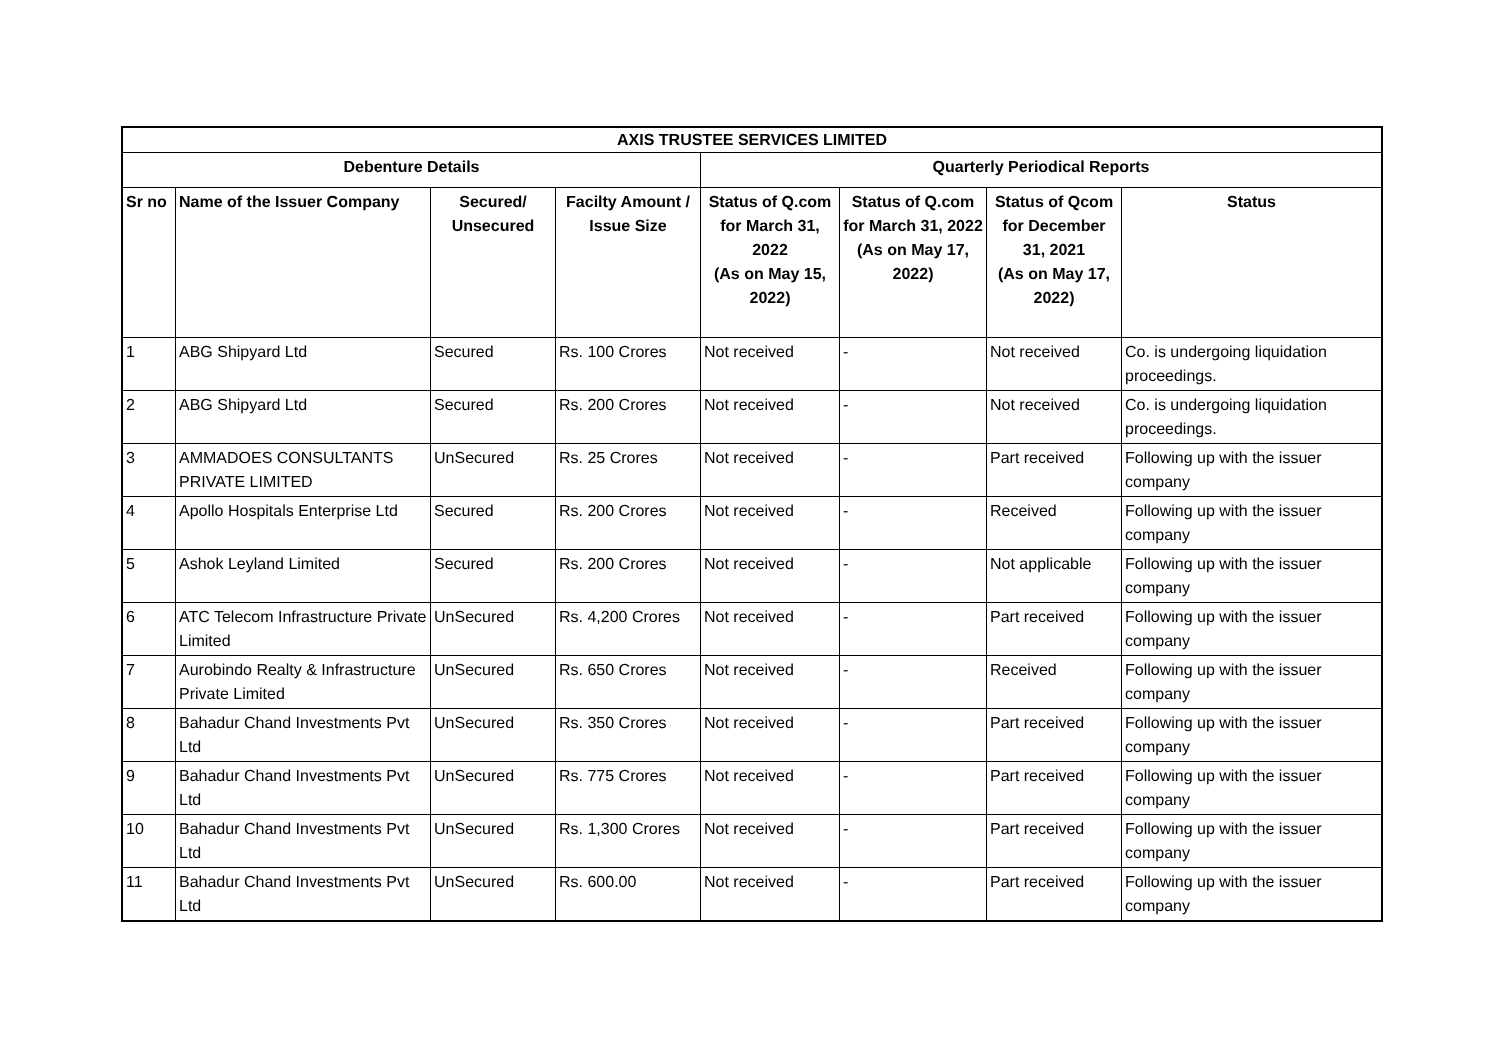| AXIS TRUSTEE SERVICES LIMITED | | | | | | | |
| --- | --- | --- | --- | --- | --- | --- | --- |
| Debenture Details | | | | Quarterly Periodical Reports | | | |
| Sr no | Name of the Issuer Company | Secured/ Unsecured | Facilty Amount / Issue Size | Status of Q.com for March 31, 2022 (As on May 15, 2022) | Status of Q.com for March 31, 2022 (As on May 17, 2022) | Status of Qcom for December 31, 2021 (As on May 17, 2022) | Status |
| 1 | ABG Shipyard Ltd | Secured | Rs. 100 Crores | Not received | - | Not received | Co. is undergoing liquidation proceedings. |
| 2 | ABG Shipyard Ltd | Secured | Rs. 200 Crores | Not received | - | Not received | Co. is undergoing liquidation proceedings. |
| 3 | AMMADOES CONSULTANTS PRIVATE LIMITED | UnSecured | Rs. 25 Crores | Not received | - | Part received | Following up with the issuer company |
| 4 | Apollo Hospitals Enterprise Ltd | Secured | Rs. 200 Crores | Not received | - | Received | Following up with the issuer company |
| 5 | Ashok Leyland Limited | Secured | Rs. 200 Crores | Not received | - | Not applicable | Following up with the issuer company |
| 6 | ATC Telecom Infrastructure Private Limited | UnSecured | Rs. 4,200 Crores | Not received | - | Part received | Following up with the issuer company |
| 7 | Aurobindo Realty & Infrastructure Private Limited | UnSecured | Rs. 650 Crores | Not received | - | Received | Following up with the issuer company |
| 8 | Bahadur Chand Investments Pvt Ltd | UnSecured | Rs. 350 Crores | Not received | - | Part received | Following up with the issuer company |
| 9 | Bahadur Chand Investments Pvt Ltd | UnSecured | Rs. 775 Crores | Not received | - | Part received | Following up with the issuer company |
| 10 | Bahadur Chand Investments Pvt Ltd | UnSecured | Rs. 1,300 Crores | Not received | - | Part received | Following up with the issuer company |
| 11 | Bahadur Chand Investments Pvt Ltd | UnSecured | Rs. 600.00 | Not received | - | Part received | Following up with the issuer company |